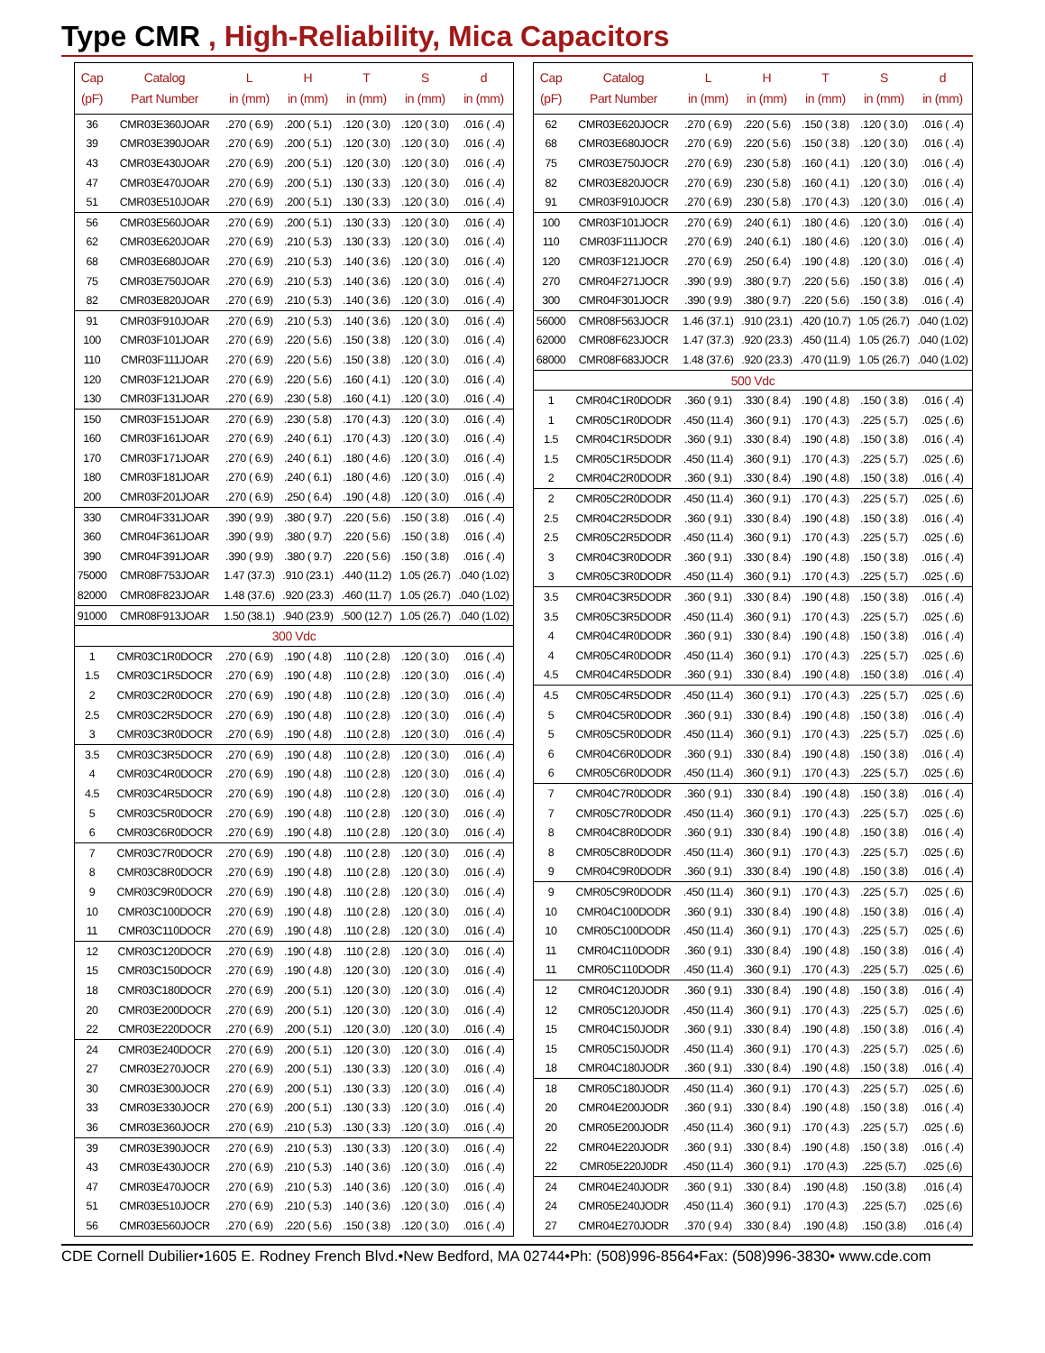Type CMR , High-Reliability, Mica Capacitors
| Cap (pF) | Catalog Part Number | L in (mm) | H in (mm) | T in (mm) | S in (mm) | d in (mm) |
| --- | --- | --- | --- | --- | --- | --- |
| 36 | CMR03E360JOAR | .270 ( 6.9) | .200 ( 5.1) | .120 ( 3.0) | .120 ( 3.0) | .016 ( .4) |
| 39 | CMR03E390JOAR | .270 ( 6.9) | .200 ( 5.1) | .120 ( 3.0) | .120 ( 3.0) | .016 ( .4) |
| 43 | CMR03E430JOAR | .270 ( 6.9) | .200 ( 5.1) | .120 ( 3.0) | .120 ( 3.0) | .016 ( .4) |
| 47 | CMR03E470JOAR | .270 ( 6.9) | .200 ( 5.1) | .130 ( 3.3) | .120 ( 3.0) | .016 ( .4) |
| 51 | CMR03E510JOAR | .270 ( 6.9) | .200 ( 5.1) | .130 ( 3.3) | .120 ( 3.0) | .016 ( .4) |
| 56 | CMR03E560JOAR | .270 ( 6.9) | .200 ( 5.1) | .130 ( 3.3) | .120 ( 3.0) | .016 ( .4) |
| 62 | CMR03E620JOAR | .270 ( 6.9) | .210 ( 5.3) | .130 ( 3.3) | .120 ( 3.0) | .016 ( .4) |
| 68 | CMR03E680JOAR | .270 ( 6.9) | .210 ( 5.3) | .140 ( 3.6) | .120 ( 3.0) | .016 ( .4) |
| 75 | CMR03E750JOAR | .270 ( 6.9) | .210 ( 5.3) | .140 ( 3.6) | .120 ( 3.0) | .016 ( .4) |
| 82 | CMR03E820JOAR | .270 ( 6.9) | .210 ( 5.3) | .140 ( 3.6) | .120 ( 3.0) | .016 ( .4) |
| 91 | CMR03F910JOAR | .270 ( 6.9) | .210 ( 5.3) | .140 ( 3.6) | .120 ( 3.0) | .016 ( .4) |
| 100 | CMR03F101JOAR | .270 ( 6.9) | .220 ( 5.6) | .150 ( 3.8) | .120 ( 3.0) | .016 ( .4) |
| 110 | CMR03F111JOAR | .270 ( 6.9) | .220 ( 5.6) | .150 ( 3.8) | .120 ( 3.0) | .016 ( .4) |
| 120 | CMR03F121JOAR | .270 ( 6.9) | .220 ( 5.6) | .160 ( 4.1) | .120 ( 3.0) | .016 ( .4) |
| 130 | CMR03F131JOAR | .270 ( 6.9) | .230 ( 5.8) | .160 ( 4.1) | .120 ( 3.0) | .016 ( .4) |
| 150 | CMR03F151JOAR | .270 ( 6.9) | .230 ( 5.8) | .170 ( 4.3) | .120 ( 3.0) | .016 ( .4) |
| 160 | CMR03F161JOAR | .270 ( 6.9) | .240 ( 6.1) | .170 ( 4.3) | .120 ( 3.0) | .016 ( .4) |
| 170 | CMR03F171JOAR | .270 ( 6.9) | .240 ( 6.1) | .180 ( 4.6) | .120 ( 3.0) | .016 ( .4) |
| 180 | CMR03F181JOAR | .270 ( 6.9) | .240 ( 6.1) | .180 ( 4.6) | .120 ( 3.0) | .016 ( .4) |
| 200 | CMR03F201JOAR | .270 ( 6.9) | .250 ( 6.4) | .190 ( 4.8) | .120 ( 3.0) | .016 ( .4) |
| 330 | CMR04F331JOAR | .390 ( 9.9) | .380 ( 9.7) | .220 ( 5.6) | .150 ( 3.8) | .016 ( .4) |
| 360 | CMR04F361JOAR | .390 ( 9.9) | .380 ( 9.7) | .220 ( 5.6) | .150 ( 3.8) | .016 ( .4) |
| 390 | CMR04F391JOAR | .390 ( 9.9) | .380 ( 9.7) | .220 ( 5.6) | .150 ( 3.8) | .016 ( .4) |
| 75000 | CMR08F753JOAR | 1.47 (37.3) | .910 (23.1) | .440 (11.2) | 1.05 (26.7) | .040 (1.02) |
| 82000 | CMR08F823JOAR | 1.48 (37.6) | .920 (23.3) | .460 (11.7) | 1.05 (26.7) | .040 (1.02) |
| 91000 | CMR08F913JOAR | 1.50 (38.1) | .940 (23.9) | .500 (12.7) | 1.05 (26.7) | .040 (1.02) |
| 300 Vdc | | | | | | |
| 1 | CMR03C1R0DOCR | .270 ( 6.9) | .190 ( 4.8) | .110 ( 2.8) | .120 ( 3.0) | .016 ( .4) |
| 1.5 | CMR03C1R5DOCR | .270 ( 6.9) | .190 ( 4.8) | .110 ( 2.8) | .120 ( 3.0) | .016 ( .4) |
| 2 | CMR03C2R0DOCR | .270 ( 6.9) | .190 ( 4.8) | .110 ( 2.8) | .120 ( 3.0) | .016 ( .4) |
| 2.5 | CMR03C2R5DOCR | .270 ( 6.9) | .190 ( 4.8) | .110 ( 2.8) | .120 ( 3.0) | .016 ( .4) |
| 3 | CMR03C3R0DOCR | .270 ( 6.9) | .190 ( 4.8) | .110 ( 2.8) | .120 ( 3.0) | .016 ( .4) |
| 3.5 | CMR03C3R5DOCR | .270 ( 6.9) | .190 ( 4.8) | .110 ( 2.8) | .120 ( 3.0) | .016 ( .4) |
| 4 | CMR03C4R0DOCR | .270 ( 6.9) | .190 ( 4.8) | .110 ( 2.8) | .120 ( 3.0) | .016 ( .4) |
| 4.5 | CMR03C4R5DOCR | .270 ( 6.9) | .190 ( 4.8) | .110 ( 2.8) | .120 ( 3.0) | .016 ( .4) |
| 5 | CMR03C5R0DOCR | .270 ( 6.9) | .190 ( 4.8) | .110 ( 2.8) | .120 ( 3.0) | .016 ( .4) |
| 6 | CMR03C6R0DOCR | .270 ( 6.9) | .190 ( 4.8) | .110 ( 2.8) | .120 ( 3.0) | .016 ( .4) |
| 7 | CMR03C7R0DOCR | .270 ( 6.9) | .190 ( 4.8) | .110 ( 2.8) | .120 ( 3.0) | .016 ( .4) |
| 8 | CMR03C8R0DOCR | .270 ( 6.9) | .190 ( 4.8) | .110 ( 2.8) | .120 ( 3.0) | .016 ( .4) |
| 9 | CMR03C9R0DOCR | .270 ( 6.9) | .190 ( 4.8) | .110 ( 2.8) | .120 ( 3.0) | .016 ( .4) |
| 10 | CMR03C100DOCR | .270 ( 6.9) | .190 ( 4.8) | .110 ( 2.8) | .120 ( 3.0) | .016 ( .4) |
| 11 | CMR03C110DOCR | .270 ( 6.9) | .190 ( 4.8) | .110 ( 2.8) | .120 ( 3.0) | .016 ( .4) |
| 12 | CMR03C120DOCR | .270 ( 6.9) | .190 ( 4.8) | .110 ( 2.8) | .120 ( 3.0) | .016 ( .4) |
| 15 | CMR03C150DOCR | .270 ( 6.9) | .190 ( 4.8) | .120 ( 3.0) | .120 ( 3.0) | .016 ( .4) |
| 18 | CMR03C180DOCR | .270 ( 6.9) | .200 ( 5.1) | .120 ( 3.0) | .120 ( 3.0) | .016 ( .4) |
| 20 | CMR03E200DOCR | .270 ( 6.9) | .200 ( 5.1) | .120 ( 3.0) | .120 ( 3.0) | .016 ( .4) |
| 22 | CMR03E220DOCR | .270 ( 6.9) | .200 ( 5.1) | .120 ( 3.0) | .120 ( 3.0) | .016 ( .4) |
| 24 | CMR03E240DOCR | .270 ( 6.9) | .200 ( 5.1) | .120 ( 3.0) | .120 ( 3.0) | .016 ( .4) |
| 27 | CMR03E270JOCR | .270 ( 6.9) | .200 ( 5.1) | .130 ( 3.3) | .120 ( 3.0) | .016 ( .4) |
| 30 | CMR03E300JOCR | .270 ( 6.9) | .200 ( 5.1) | .130 ( 3.3) | .120 ( 3.0) | .016 ( .4) |
| 33 | CMR03E330JOCR | .270 ( 6.9) | .200 ( 5.1) | .130 ( 3.3) | .120 ( 3.0) | .016 ( .4) |
| 36 | CMR03E360JOCR | .270 ( 6.9) | .210 ( 5.3) | .130 ( 3.3) | .120 ( 3.0) | .016 ( .4) |
| 39 | CMR03E390JOCR | .270 ( 6.9) | .210 ( 5.3) | .130 ( 3.3) | .120 ( 3.0) | .016 ( .4) |
| 43 | CMR03E430JOCR | .270 ( 6.9) | .210 ( 5.3) | .140 ( 3.6) | .120 ( 3.0) | .016 ( .4) |
| 47 | CMR03E470JOCR | .270 ( 6.9) | .210 ( 5.3) | .140 ( 3.6) | .120 ( 3.0) | .016 ( .4) |
| 51 | CMR03E510JOCR | .270 ( 6.9) | .210 ( 5.3) | .140 ( 3.6) | .120 ( 3.0) | .016 ( .4) |
| 56 | CMR03E560JOCR | .270 ( 6.9) | .220 ( 5.6) | .150 ( 3.8) | .120 ( 3.0) | .016 ( .4) |
| Cap (pF) | Catalog Part Number | L in (mm) | H in (mm) | T in (mm) | S in (mm) | d in (mm) |
| --- | --- | --- | --- | --- | --- | --- |
| 62 | CMR03E620JOCR | .270 ( 6.9) | .220 ( 5.6) | .150 ( 3.8) | .120 ( 3.0) | .016 ( .4) |
| 68 | CMR03E680JOCR | .270 ( 6.9) | .220 ( 5.6) | .150 ( 3.8) | .120 ( 3.0) | .016 ( .4) |
| 75 | CMR03E750JOCR | .270 ( 6.9) | .230 ( 5.8) | .160 ( 4.1) | .120 ( 3.0) | .016 ( .4) |
| 82 | CMR03E820JOCR | .270 ( 6.9) | .230 ( 5.8) | .160 ( 4.1) | .120 ( 3.0) | .016 ( .4) |
| 91 | CMR03F910JOCR | .270 ( 6.9) | .230 ( 5.8) | .170 ( 4.3) | .120 ( 3.0) | .016 ( .4) |
| 100 | CMR03F101JOCR | .270 ( 6.9) | .240 ( 6.1) | .180 ( 4.6) | .120 ( 3.0) | .016 ( .4) |
| 110 | CMR03F111JOCR | .270 ( 6.9) | .240 ( 6.1) | .180 ( 4.6) | .120 ( 3.0) | .016 ( .4) |
| 120 | CMR03F121JOCR | .270 ( 6.9) | .250 ( 6.4) | .190 ( 4.8) | .120 ( 3.0) | .016 ( .4) |
| 270 | CMR04F271JOCR | .390 ( 9.9) | .380 ( 9.7) | .220 ( 5.6) | .150 ( 3.8) | .016 ( .4) |
| 300 | CMR04F301JOCR | .390 ( 9.9) | .380 ( 9.7) | .220 ( 5.6) | .150 ( 3.8) | .016 ( .4) |
| 56000 | CMR08F563JOCR | 1.46 (37.1) | .910 (23.1) | .420 (10.7) | 1.05 (26.7) | .040 (1.02) |
| 62000 | CMR08F623JOCR | 1.47 (37.3) | .920 (23.3) | .450 (11.4) | 1.05 (26.7) | .040 (1.02) |
| 68000 | CMR08F683JOCR | 1.48 (37.6) | .920 (23.3) | .470 (11.9) | 1.05 (26.7) | .040 (1.02) |
| 500 Vdc | | | | | | |
| 1 | CMR04C1R0DODR | .360 ( 9.1) | .330 ( 8.4) | .190 ( 4.8) | .150 ( 3.8) | .016 ( .4) |
| 1 | CMR05C1R0DODR | .450 (11.4) | .360 ( 9.1) | .170 ( 4.3) | .225 ( 5.7) | .025 ( .6) |
| 1.5 | CMR04C1R5DODR | .360 ( 9.1) | .330 ( 8.4) | .190 ( 4.8) | .150 ( 3.8) | .016 ( .4) |
| 1.5 | CMR05C1R5DODR | .450 (11.4) | .360 ( 9.1) | .170 ( 4.3) | .225 ( 5.7) | .025 ( .6) |
| 2 | CMR04C2R0DODR | .360 ( 9.1) | .330 ( 8.4) | .190 ( 4.8) | .150 ( 3.8) | .016 ( .4) |
| 2 | CMR05C2R0DODR | .450 (11.4) | .360 ( 9.1) | .170 ( 4.3) | .225 ( 5.7) | .025 ( .6) |
| 2.5 | CMR04C2R5DODR | .360 ( 9.1) | .330 ( 8.4) | .190 ( 4.8) | .150 ( 3.8) | .016 ( .4) |
| 2.5 | CMR05C2R5DODR | .450 (11.4) | .360 ( 9.1) | .170 ( 4.3) | .225 ( 5.7) | .025 ( .6) |
| 3 | CMR04C3R0DODR | .360 ( 9.1) | .330 ( 8.4) | .190 ( 4.8) | .150 ( 3.8) | .016 ( .4) |
| 3 | CMR05C3R0DODR | .450 (11.4) | .360 ( 9.1) | .170 ( 4.3) | .225 ( 5.7) | .025 ( .6) |
| 3.5 | CMR04C3R5DODR | .360 ( 9.1) | .330 ( 8.4) | .190 ( 4.8) | .150 ( 3.8) | .016 ( .4) |
| 3.5 | CMR05C3R5DODR | .450 (11.4) | .360 ( 9.1) | .170 ( 4.3) | .225 ( 5.7) | .025 ( .6) |
| 4 | CMR04C4R0DODR | .360 ( 9.1) | .330 ( 8.4) | .190 ( 4.8) | .150 ( 3.8) | .016 ( .4) |
| 4 | CMR05C4R0DODR | .450 (11.4) | .360 ( 9.1) | .170 ( 4.3) | .225 ( 5.7) | .025 ( .6) |
| 4.5 | CMR04C4R5DODR | .360 ( 9.1) | .330 ( 8.4) | .190 ( 4.8) | .150 ( 3.8) | .016 ( .4) |
| 4.5 | CMR05C4R5DODR | .450 (11.4) | .360 ( 9.1) | .170 ( 4.3) | .225 ( 5.7) | .025 ( .6) |
| 5 | CMR04C5R0DODR | .360 ( 9.1) | .330 ( 8.4) | .190 ( 4.8) | .150 ( 3.8) | .016 ( .4) |
| 5 | CMR05C5R0DODR | .450 (11.4) | .360 ( 9.1) | .170 ( 4.3) | .225 ( 5.7) | .025 ( .6) |
| 6 | CMR04C6R0DODR | .360 ( 9.1) | .330 ( 8.4) | .190 ( 4.8) | .150 ( 3.8) | .016 ( .4) |
| 6 | CMR05C6R0DODR | .450 (11.4) | .360 ( 9.1) | .170 ( 4.3) | .225 ( 5.7) | .025 ( .6) |
| 7 | CMR04C7R0DODR | .360 ( 9.1) | .330 ( 8.4) | .190 ( 4.8) | .150 ( 3.8) | .016 ( .4) |
| 7 | CMR05C7R0DODR | .450 (11.4) | .360 ( 9.1) | .170 ( 4.3) | .225 ( 5.7) | .025 ( .6) |
| 8 | CMR04C8R0DODR | .360 ( 9.1) | .330 ( 8.4) | .190 ( 4.8) | .150 ( 3.8) | .016 ( .4) |
| 8 | CMR05C8R0DODR | .450 (11.4) | .360 ( 9.1) | .170 ( 4.3) | .225 ( 5.7) | .025 ( .6) |
| 9 | CMR04C9R0DODR | .360 ( 9.1) | .330 ( 8.4) | .190 ( 4.8) | .150 ( 3.8) | .016 ( .4) |
| 9 | CMR05C9R0DODR | .450 (11.4) | .360 ( 9.1) | .170 ( 4.3) | .225 ( 5.7) | .025 ( .6) |
| 10 | CMR04C100DODR | .360 ( 9.1) | .330 ( 8.4) | .190 ( 4.8) | .150 ( 3.8) | .016 ( .4) |
| 10 | CMR05C100DODR | .450 (11.4) | .360 ( 9.1) | .170 ( 4.3) | .225 ( 5.7) | .025 ( .6) |
| 11 | CMR04C110DODR | .360 ( 9.1) | .330 ( 8.4) | .190 ( 4.8) | .150 ( 3.8) | .016 ( .4) |
| 11 | CMR05C110DODR | .450 (11.4) | .360 ( 9.1) | .170 ( 4.3) | .225 ( 5.7) | .025 ( .6) |
| 12 | CMR04C120JODR | .360 ( 9.1) | .330 ( 8.4) | .190 ( 4.8) | .150 ( 3.8) | .016 ( .4) |
| 12 | CMR05C120JODR | .450 (11.4) | .360 ( 9.1) | .170 ( 4.3) | .225 ( 5.7) | .025 ( .6) |
| 15 | CMR04C150JODR | .360 ( 9.1) | .330 ( 8.4) | .190 ( 4.8) | .150 ( 3.8) | .016 ( .4) |
| 15 | CMR05C150JODR | .450 (11.4) | .360 ( 9.1) | .170 ( 4.3) | .225 ( 5.7) | .025 ( .6) |
| 18 | CMR04C180JODR | .360 ( 9.1) | .330 ( 8.4) | .190 ( 4.8) | .150 ( 3.8) | .016 ( .4) |
| 18 | CMR05C180JODR | .450 (11.4) | .360 ( 9.1) | .170 ( 4.3) | .225 ( 5.7) | .025 ( .6) |
| 20 | CMR04E200JODR | .360 ( 9.1) | .330 ( 8.4) | .190 ( 4.8) | .150 ( 3.8) | .016 ( .4) |
| 20 | CMR05E200JODR | .450 (11.4) | .360 ( 9.1) | .170 ( 4.3) | .225 ( 5.7) | .025 ( .6) |
| 22 | CMR04E220JODR | .360 ( 9.1) | .330 ( 8.4) | .190 ( 4.8) | .150 ( 3.8) | .016 ( .4) |
| 22 | CMR05E220J0DR | .450 (11.4) | .360 ( 9.1) | .170 (4.3) | .225 (5.7) | .025 (.6) |
| 24 | CMR04E240JODR | .360 ( 9.1) | .330 ( 8.4) | .190 (4.8) | .150 (3.8) | .016 (.4) |
| 24 | CMR05E240JODR | .450 (11.4) | .360 ( 9.1) | .170 (4.3) | .225 (5.7) | .025 (.6) |
| 27 | CMR04E270JODR | .370 ( 9.4) | .330 ( 8.4) | .190 (4.8) | .150 (3.8) | .016 (.4) |
CDE Cornell Dubilier•1605 E. Rodney French Blvd.•New Bedford, MA 02744•Ph: (508)996-8564•Fax: (508)996-3830• www.cde.com